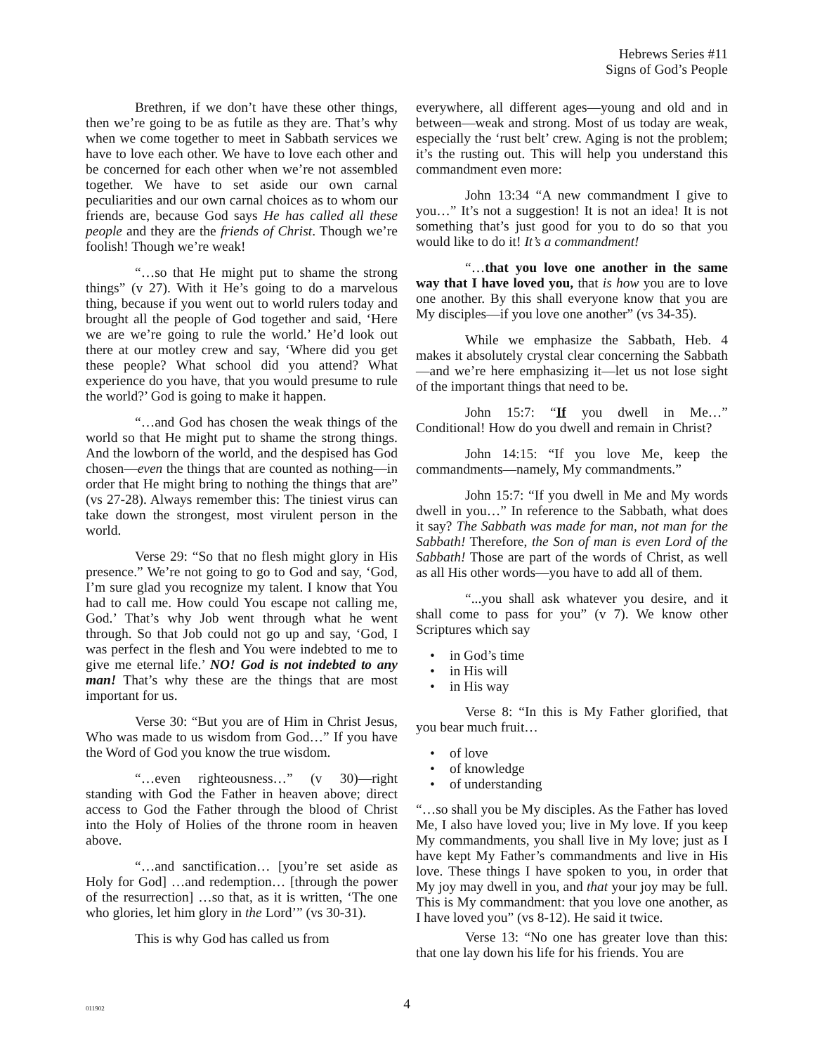Hebrews Series #11
Signs of God’s People
Brethren, if we don’t have these other things, then we’re going to be as futile as they are. That’s why when we come together to meet in Sabbath services we have to love each other. We have to love each other and be concerned for each other when we’re not assembled together. We have to set aside our own carnal peculiarities and our own carnal choices as to whom our friends are, because God says He has called all these people and they are the friends of Christ. Though we’re foolish! Though we’re weak!
“…so that He might put to shame the strong things” (v 27). With it He’s going to do a marvelous thing, because if you went out to world rulers today and brought all the people of God together and said, ‘Here we are we’re going to rule the world.’ He’d look out there at our motley crew and say, ‘Where did you get these people? What school did you attend? What experience do you have, that you would presume to rule the world?’ God is going to make it happen.
“…and God has chosen the weak things of the world so that He might put to shame the strong things. And the lowborn of the world, and the despised has God chosen—even the things that are counted as nothing—in order that He might bring to nothing the things that are” (vs 27-28). Always remember this: The tiniest virus can take down the strongest, most virulent person in the world.
Verse 29: “So that no flesh might glory in His presence.” We’re not going to go to God and say, ‘God, I’m sure glad you recognize my talent. I know that You had to call me. How could You escape not calling me, God.’ That’s why Job went through what he went through. So that Job could not go up and say, ‘God, I was perfect in the flesh and You were indebted to me to give me eternal life.’ NO! God is not indebted to any man! That’s why these are the things that are most important for us.
Verse 30: “But you are of Him in Christ Jesus, Who was made to us wisdom from God…” If you have the Word of God you know the true wisdom.
“…even righteousness…” (v 30)—right standing with God the Father in heaven above; direct access to God the Father through the blood of Christ into the Holy of Holies of the throne room in heaven above.
“…and sanctification… [you’re set aside as Holy for God] …and redemption… [through the power of the resurrection] …so that, as it is written, ‘The one who glories, let him glory in the Lord’” (vs 30-31).
This is why God has called us from
everywhere, all different ages—young and old and in between—weak and strong. Most of us today are weak, especially the ‘rust belt’ crew. Aging is not the problem; it’s the rusting out. This will help you understand this commandment even more:
John 13:34 “A new commandment I give to you…” It’s not a suggestion! It is not an idea! It is not something that’s just good for you to do so that you would like to do it! It’s a commandment!
“…that you love one another in the same way that I have loved you, that is how you are to love one another. By this shall everyone know that you are My disciples—if you love one another” (vs 34-35).
While we emphasize the Sabbath, Heb. 4 makes it absolutely crystal clear concerning the Sabbath—and we’re here emphasizing it—let us not lose sight of the important things that need to be.
John 15:7: “If you dwell in Me…” Conditional! How do you dwell and remain in Christ?
John 14:15: “If you love Me, keep the commandments—namely, My commandments.”
John 15:7: “If you dwell in Me and My words dwell in you…” In reference to the Sabbath, what does it say? The Sabbath was made for man, not man for the Sabbath! Therefore, the Son of man is even Lord of the Sabbath! Those are part of the words of Christ, as well as all His other words—you have to add all of them.
“...you shall ask whatever you desire, and it shall come to pass for you” (v 7). We know other Scriptures which say
• in God’s time
• in His will
• in His way
Verse 8: “In this is My Father glorified, that you bear much fruit…
• of love
• of knowledge
• of understanding
“…so shall you be My disciples. As the Father has loved Me, I also have loved you; live in My love. If you keep My commandments, you shall live in My love; just as I have kept My Father’s commandments and live in His love. These things I have spoken to you, in order that My joy may dwell in you, and that your joy may be full. This is My commandment: that you love one another, as I have loved you” (vs 8-12). He said it twice.
Verse 13: “No one has greater love than this: that one lay down his life for his friends. You are
011902
4